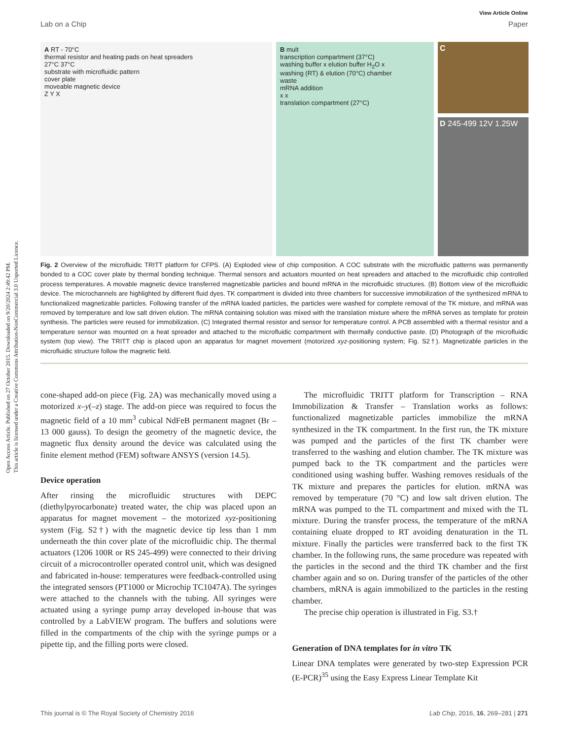Open Access Article. Published on 27 October 2015. Downloaded on 9/20/2024 2:49:42 PM.
This article is licensed under a Creative Commons Attribution-NonCommercial 3.0 Unported Licence.
View Article Online
Lab on a Chip Paper
A RT - 70°C
thermal resistor and heating pads on heat spreaders
27°C 37°C
substrate with microfluidic pattern
cover plate
moveable magnetic device
Z Y X
B mult
transcription compartment (37°C)
washing buffer x elution buffer H<sub>2</sub>O x
washing (RT) & elution (70°C) chamber
waste
mRNA addition
x x
translation compartment (27°C)
C
D 245-499 12V 1.25W
Fig. 2 Overview of the microfluidic TRITT platform for CFPS. (A) Exploded view of chip composition. A COC substrate with the microfluidic patterns was permanently bonded to a COC cover plate by thermal bonding technique. Thermal sensors and actuators mounted on heat spreaders and attached to the microfluidic chip controlled process temperatures. A movable magnetic device transferred magnetizable particles and bound mRNA in the microfluidic structures. (B) Bottom view of the microfluidic device. The microchannels are highlighted by different fluid dyes. TK compartment is divided into three chambers for successive immobilization of the synthesized mRNA to functionalized magnetizable particles. Following transfer of the mRNA loaded particles, the particles were washed for complete removal of the TK mixture, and mRNA was removed by temperature and low salt driven elution. The mRNA containing solution was mixed with the translation mixture where the mRNA serves as template for protein synthesis. The particles were reused for immobilization. (C) Integrated thermal resistor and sensor for temperature control. A PCB assembled with a thermal resistor and a temperature sensor was mounted on a heat spreader and attached to the microfluidic compartment with thermally conductive paste. (D) Photograph of the microfluidic system (top view). The TRITT chip is placed upon an apparatus for magnet movement (motorized xyz-positioning system; Fig. S2†). Magnetizable particles in the microfluidic structure follow the magnetic field.
cone-shaped add-on piece (Fig. 2A) was mechanically moved using a motorized x–y(–z) stage. The add-on piece was required to focus the magnetic field of a 10 mm<sup>3</sup> cubical NdFeB permanent magnet (Br – 13 000 gauss). To design the geometry of the magnetic device, the magnetic flux density around the device was calculated using the finite element method (FEM) software ANSYS (version 14.5).
Device operation
After rinsing the microfluidic structures with DEPC (diethylpyrocarbonate) treated water, the chip was placed upon an apparatus for magnet movement – the motorized xyz-positioning system (Fig. S2†) with the magnetic device tip less than 1 mm underneath the thin cover plate of the microfluidic chip. The thermal actuators (1206 100R or RS 245-499) were connected to their driving circuit of a microcontroller operated control unit, which was designed and fabricated in-house: temperatures were feedback-controlled using the integrated sensors (PT1000 or Microchip TC1047A). The syringes were attached to the channels with the tubing. All syringes were actuated using a syringe pump array developed in-house that was controlled by a LabVIEW program. The buffers and solutions were filled in the compartments of the chip with the syringe pumps or a pipette tip, and the filling ports were closed.
The microfluidic TRITT platform for Transcription – RNA Immobilization & Transfer – Translation works as follows: functionalized magnetizable particles immobilize the mRNA synthesized in the TK compartment. In the first run, the TK mixture was pumped and the particles of the first TK chamber were transferred to the washing and elution chamber. The TK mixture was pumped back to the TK compartment and the particles were conditioned using washing buffer. Washing removes residuals of the TK mixture and prepares the particles for elution. mRNA was removed by temperature (70 °C) and low salt driven elution. The mRNA was pumped to the TL compartment and mixed with the TL mixture. During the transfer process, the temperature of the mRNA containing eluate dropped to RT avoiding denaturation in the TL mixture. Finally the particles were transferred back to the first TK chamber. In the following runs, the same procedure was repeated with the particles in the second and the third TK chamber and the first chamber again and so on. During transfer of the particles of the other chambers, mRNA is again immobilized to the particles in the resting chamber.
The precise chip operation is illustrated in Fig. S3.†
Generation of DNA templates for in vitro TK
Linear DNA templates were generated by two-step Expression PCR (E-PCR)<sup>35</sup> using the Easy Express Linear Template Kit
This journal is © The Royal Society of Chemistry 2016 Lab Chip, 2016, 16, 269–281 | 271